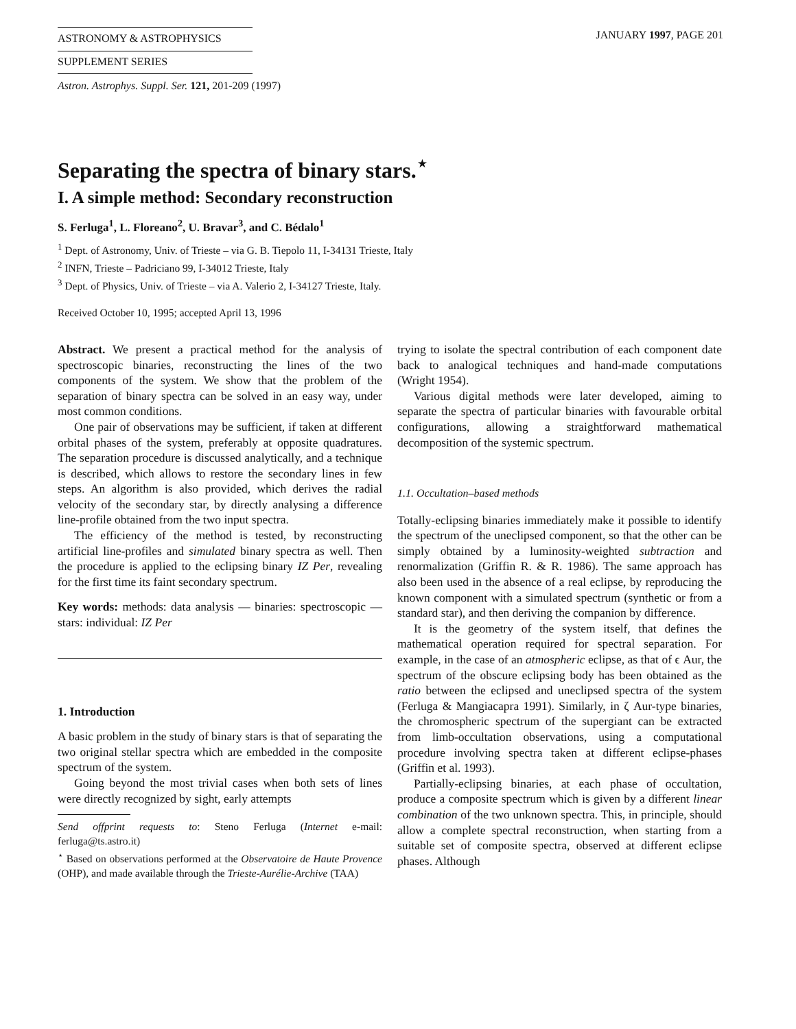ASTRONOMY & ASTROPHYSICS
SUPPLEMENT SERIES
JANUARY 1997, PAGE 201
Astron. Astrophys. Suppl. Ser. 121, 201-209 (1997)
Separating the spectra of binary stars.<sup>⋆</sup>
I. A simple method: Secondary reconstruction
S. Ferluga<sup>1</sup>, L. Floreano<sup>2</sup>, U. Bravar<sup>3</sup>, and C. Bédalo<sup>1</sup>
<sup>1</sup> Dept. of Astronomy, Univ. of Trieste – via G. B. Tiepolo 11, I-34131 Trieste, Italy
<sup>2</sup> INFN, Trieste – Padriciano 99, I-34012 Trieste, Italy
<sup>3</sup> Dept. of Physics, Univ. of Trieste – via A. Valerio 2, I-34127 Trieste, Italy.
Received October 10, 1995; accepted April 13, 1996
Abstract. We present a practical method for the analysis of spectroscopic binaries, reconstructing the lines of the two components of the system. We show that the problem of the separation of binary spectra can be solved in an easy way, under most common conditions.
One pair of observations may be sufficient, if taken at different orbital phases of the system, preferably at opposite quadratures. The separation procedure is discussed analytically, and a technique is described, which allows to restore the secondary lines in few steps. An algorithm is also provided, which derives the radial velocity of the secondary star, by directly analysing a difference line-profile obtained from the two input spectra.
The efficiency of the method is tested, by reconstructing artificial line-profiles and simulated binary spectra as well. Then the procedure is applied to the eclipsing binary IZ Per, revealing for the first time its faint secondary spectrum.
Key words: methods: data analysis — binaries: spectroscopic — stars: individual: IZ Per
1. Introduction
A basic problem in the study of binary stars is that of separating the two original stellar spectra which are embedded in the composite spectrum of the system.
Going beyond the most trivial cases when both sets of lines were directly recognized by sight, early attempts
Send offprint requests to: Steno Ferluga (Internet e-mail: ferluga@ts.astro.it)
<sup>⋆</sup> Based on observations performed at the Observatoire de Haute Provence (OHP), and made available through the Trieste-Aurélie-Archive (TAA)
trying to isolate the spectral contribution of each component date back to analogical techniques and hand-made computations (Wright 1954).
Various digital methods were later developed, aiming to separate the spectra of particular binaries with favourable orbital configurations, allowing a straightforward mathematical decomposition of the systemic spectrum.
1.1. Occultation–based methods
Totally-eclipsing binaries immediately make it possible to identify the spectrum of the uneclipsed component, so that the other can be simply obtained by a luminosity-weighted subtraction and renormalization (Griffin R. & R. 1986). The same approach has also been used in the absence of a real eclipse, by reproducing the known component with a simulated spectrum (synthetic or from a standard star), and then deriving the companion by difference.
It is the geometry of the system itself, that defines the mathematical operation required for spectral separation. For example, in the case of an atmospheric eclipse, as that of ϵ Aur, the spectrum of the obscure eclipsing body has been obtained as the ratio between the eclipsed and uneclipsed spectra of the system (Ferluga & Mangiacapra 1991). Similarly, in ζ Aur-type binaries, the chromospheric spectrum of the supergiant can be extracted from limb-occultation observations, using a computational procedure involving spectra taken at different eclipse-phases (Griffin et al. 1993).
Partially-eclipsing binaries, at each phase of occultation, produce a composite spectrum which is given by a different linear combination of the two unknown spectra. This, in principle, should allow a complete spectral reconstruction, when starting from a suitable set of composite spectra, observed at different eclipse phases. Although